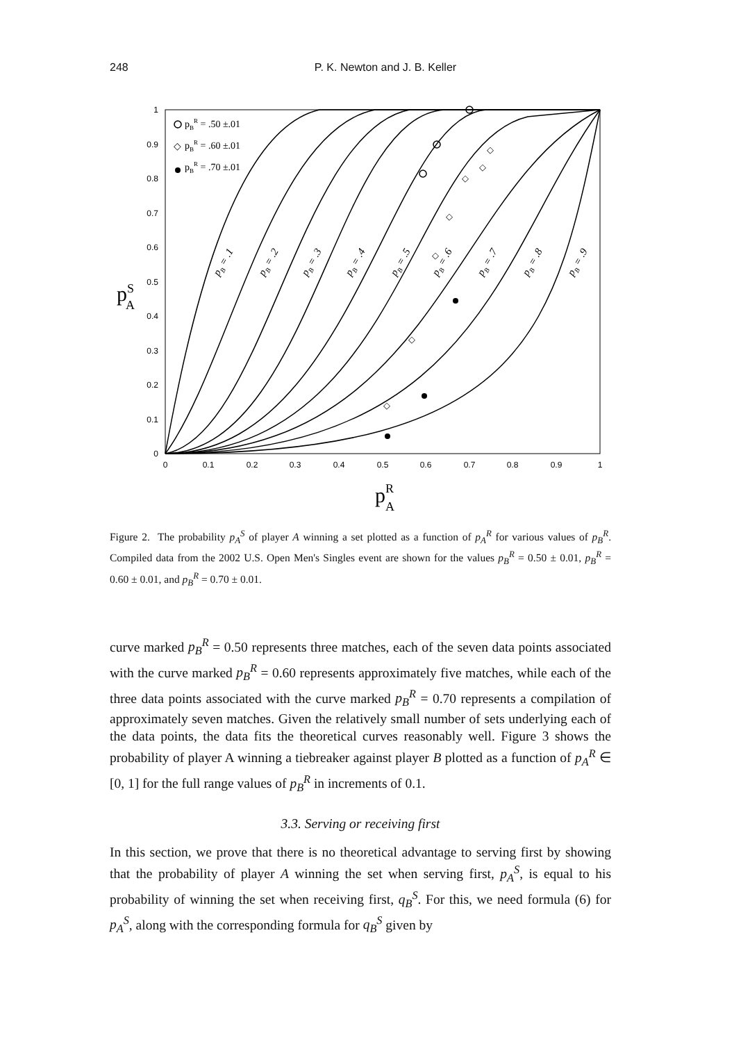248
P. K. Newton and J. B. Keller
0
0.1
0.2
0.3
0.4
0.5
0.6
0.7
0.8
0.9
1
0
0.1
0.2
0.3
0.4
0.5
0.6
0.7
0.8
0.9
1
pB = .1
pB = .2
pB = .3
pB = .4
pB = .5
pB = .6
pB = .7
pB = .8
pB = .9
pBR = .50 ±.01
◇
pBR = .60 ±.01
pBR = .70 ±.01
◇
◇
◇
◇
◇
◇
◇
pSA
pRA
Figure 2. The probability p<sub>A</sub><sup>S</sup> of player A winning a set plotted as a function of p<sub>A</sub><sup>R</sup> for various values of p<sub>B</sub><sup>R</sup>. Compiled data from the 2002 U.S. Open Men's Singles event are shown for the values p<sub>B</sub><sup>R</sup> = 0.50 ± 0.01, p<sub>B</sub><sup>R</sup> = 0.60 ± 0.01, and p<sub>B</sub><sup>R</sup> = 0.70 ± 0.01.
curve marked p<sub>B</sub><sup>R</sup> = 0.50 represents three matches, each of the seven data points associated with the curve marked p<sub>B</sub><sup>R</sup> = 0.60 represents approximately five matches, while each of the three data points associated with the curve marked p<sub>B</sub><sup>R</sup> = 0.70 represents a compilation of approximately seven matches. Given the relatively small number of sets underlying each of the data points, the data fits the theoretical curves reasonably well. Figure 3 shows the probability of player A winning a tiebreaker against player B plotted as a function of p<sub>A</sub><sup>R</sup> ∈ [0, 1] for the full range values of p<sub>B</sub><sup>R</sup> in increments of 0.1.
3.3. Serving or receiving first
In this section, we prove that there is no theoretical advantage to serving first by showing that the probability of player A winning the set when serving first, p<sub>A</sub><sup>S</sup>, is equal to his probability of winning the set when receiving first, q<sub>B</sub><sup>S</sup>. For this, we need formula (6) for p<sub>A</sub><sup>S</sup>, along with the corresponding formula for q<sub>B</sub><sup>S</sup> given by